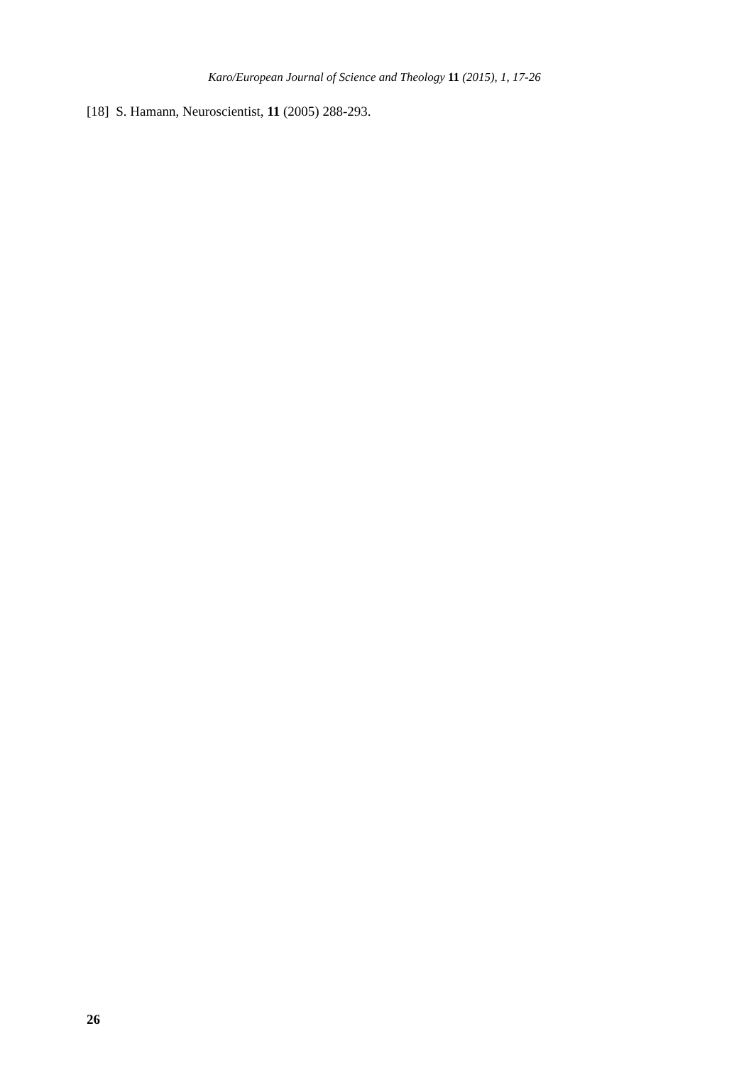Karo/European Journal of Science and Theology 11 (2015), 1, 17-26
[18] S. Hamann, Neuroscientist, 11 (2005) 288-293.
26